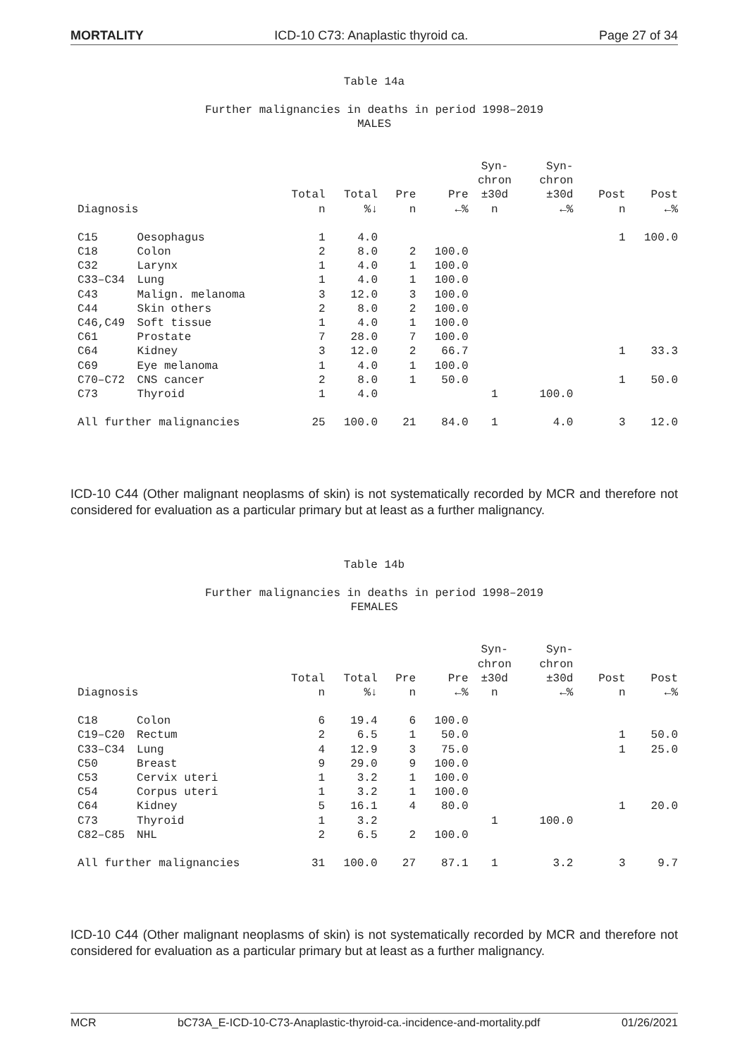MORTALITY ICD-10 C73: Anaplastic thyroid ca. Page 27 of 34
Table 14a
Further malignancies in deaths in period 1998–2019
MALES
| Diagnosis | | Total n | Total %↓ | Pre n | Pre ←% | Syn- chron ±30d n | Syn- chron ±30d ←% | Post n | Post ←% |
| --- | --- | --- | --- | --- | --- | --- | --- | --- | --- |
| C15 | Oesophagus | 1 | 4.0 | | | | | 1 | 100.0 |
| C18 | Colon | 2 | 8.0 | 2 | 100.0 | | | | |
| C32 | Larynx | 1 | 4.0 | 1 | 100.0 | | | | |
| C33–C34 | Lung | 1 | 4.0 | 1 | 100.0 | | | | |
| C43 | Malign. melanoma | 3 | 12.0 | 3 | 100.0 | | | | |
| C44 | Skin others | 2 | 8.0 | 2 | 100.0 | | | | |
| C46,C49 | Soft tissue | 1 | 4.0 | 1 | 100.0 | | | | |
| C61 | Prostate | 7 | 28.0 | 7 | 100.0 | | | | |
| C64 | Kidney | 3 | 12.0 | 2 | 66.7 | | | 1 | 33.3 |
| C69 | Eye melanoma | 1 | 4.0 | 1 | 100.0 | | | | |
| C70–C72 | CNS cancer | 2 | 8.0 | 1 | 50.0 | | | 1 | 50.0 |
| C73 | Thyroid | 1 | 4.0 | | | 1 | 100.0 | | |
| All further malignancies | | 25 | 100.0 | 21 | 84.0 | 1 | 4.0 | 3 | 12.0 |
ICD-10 C44 (Other malignant neoplasms of skin) is not systematically recorded by MCR and therefore not considered for evaluation as a particular primary but at least as a further malignancy.
Table 14b
Further malignancies in deaths in period 1998–2019
FEMALES
| Diagnosis | | Total n | Total %↓ | Pre n | Pre ←% | Syn- chron ±30d n | Syn- chron ±30d ←% | Post n | Post ←% |
| --- | --- | --- | --- | --- | --- | --- | --- | --- | --- |
| C18 | Colon | 6 | 19.4 | 6 | 100.0 | | | | |
| C19–C20 | Rectum | 2 | 6.5 | 1 | 50.0 | | | 1 | 50.0 |
| C33–C34 | Lung | 4 | 12.9 | 3 | 75.0 | | | 1 | 25.0 |
| C50 | Breast | 9 | 29.0 | 9 | 100.0 | | | | |
| C53 | Cervix uteri | 1 | 3.2 | 1 | 100.0 | | | | |
| C54 | Corpus uteri | 1 | 3.2 | 1 | 100.0 | | | | |
| C64 | Kidney | 5 | 16.1 | 4 | 80.0 | | | 1 | 20.0 |
| C73 | Thyroid | 1 | 3.2 | | | 1 | 100.0 | | |
| C82–C85 | NHL | 2 | 6.5 | 2 | 100.0 | | | | |
| All further malignancies | | 31 | 100.0 | 27 | 87.1 | 1 | 3.2 | 3 | 9.7 |
ICD-10 C44 (Other malignant neoplasms of skin) is not systematically recorded by MCR and therefore not considered for evaluation as a particular primary but at least as a further malignancy.
MCR bC73A_E-ICD-10-C73-Anaplastic-thyroid-ca.-incidence-and-mortality.pdf 01/26/2021